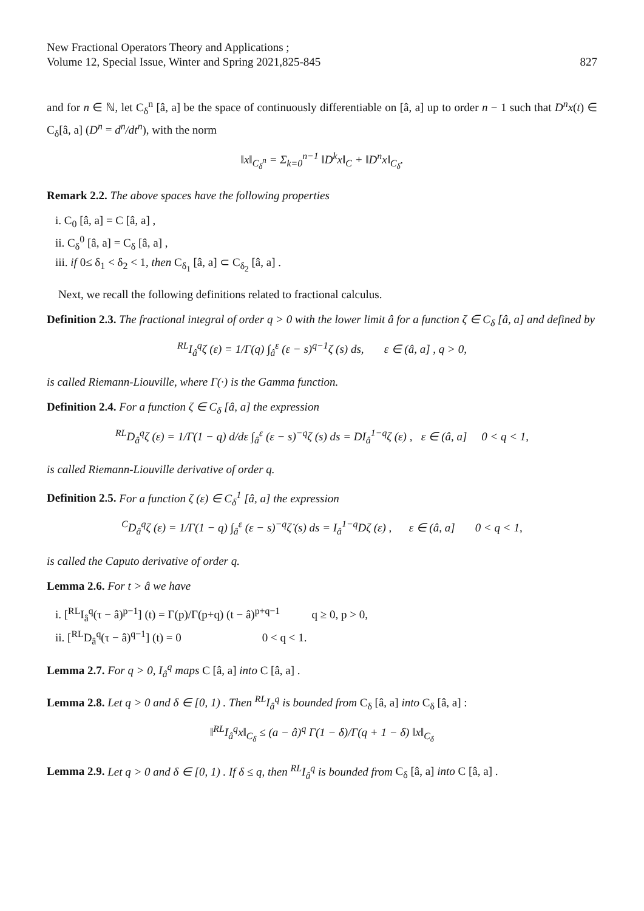New Fractional Operators Theory and Applications ;
Volume 12, Special Issue, Winter and Spring 2021,825-845
827
and for n ∈ ℕ, let C<sub>δ</sub><sup>n</sup> [â, a] be the space of continuously differentiable on [â, a] up to order n − 1 such that D<sup>n</sup>x(t) ∈ C<sub>δ</sub>[â, a] (D<sup>n</sup> = d<sup>n</sup>/dt<sup>n</sup>), with the norm
‖x‖<sub>C<sub>δ</sub><sup>n</sup></sub> = Σ<sub>k=0</sub><sup>n−1</sup> ‖D<sup>k</sup>x‖<sub>C</sub> + ‖D<sup>n</sup>x‖<sub>C<sub>δ</sub></sub>.
Remark 2.2. The above spaces have the following properties
i. C<sub>0</sub> [â, a] = C [â, a] ,
ii. C<sub>δ</sub><sup>0</sup> [â, a] = C<sub>δ</sub> [â, a] ,
iii. if 0≤ δ<sub>1</sub> < δ<sub>2</sub> < 1, then C<sub>δ<sub>1</sub></sub> [â, a] ⊂ C<sub>δ<sub>2</sub></sub> [â, a] .
Next, we recall the following definitions related to fractional calculus.
Definition 2.3. The fractional integral of order q > 0 with the lower limit â for a function ζ ∈ C<sub>δ</sub> [â, a] and defined by
<sup>RL</sup>I<sub>â</sub><sup>q</sup>ζ (ε) = 1/Γ(q) ∫<sub>â</sub><sup>ε</sup> (ε − s)<sup>q−1</sup>ζ (s) ds, ε ∈ (â, a] , q > 0,
is called Riemann-Liouville, where Γ(·) is the Gamma function.
Definition 2.4. For a function ζ ∈ C<sub>δ</sub> [â, a] the expression
<sup>RL</sup>D<sub>â</sub><sup>q</sup>ζ (ε) = 1/Γ(1 − q) d/dε ∫<sub>â</sub><sup>ε</sup> (ε − s)<sup>−q</sup>ζ (s) ds = DI<sub>â</sub><sup>1−q</sup>ζ (ε) , ε ∈ (â, a] 0 < q < 1,
is called Riemann-Liouville derivative of order q.
Definition 2.5. For a function ζ (ε) ∈ C<sub>δ</sub><sup>1</sup> [â, a] the expression
<sup>C</sup>D<sub>â</sub><sup>q</sup>ζ (ε) = 1/Γ(1 − q) ∫<sub>â</sub><sup>ε</sup> (ε − s)<sup>−q</sup>ζ̇ (s) ds = I<sub>â</sub><sup>1−q</sup>Dζ (ε) , ε ∈ (â, a] 0 < q < 1,
is called the Caputo derivative of order q.
Lemma 2.6. For t > â we have
i. [<sup>RL</sup>I<sub>â</sub><sup>q</sup>(τ − â)<sup>p−1</sup>] (t) = Γ(p)/Γ(p+q) (t − â)<sup>p+q−1</sup> q ≥ 0, p > 0,
ii. [<sup>RL</sup>D<sub>â</sub><sup>q</sup>(τ − â)<sup>q−1</sup>] (t) = 0 0 < q < 1.
Lemma 2.7. For q > 0, I<sub>â</sub><sup>q</sup> maps C [â, a] into C [â, a] .
Lemma 2.8. Let q > 0 and δ ∈ [0, 1) . Then <sup>RL</sup>I<sub>â</sub><sup>q</sup> is bounded from C<sub>δ</sub> [â, a] into C<sub>δ</sub> [â, a] :
‖<sup>RL</sup>I<sub>â</sub><sup>q</sup>x‖<sub>C<sub>δ</sub></sub> ≤ (a − â)<sup>q</sup> Γ(1 − δ)/Γ(q + 1 − δ) ‖x‖<sub>C<sub>δ</sub></sub>
Lemma 2.9. Let q > 0 and δ ∈ [0, 1) . If δ ≤ q, then <sup>RL</sup>I<sub>â</sub><sup>q</sup> is bounded from C<sub>δ</sub> [â, a] into C [â, a] .